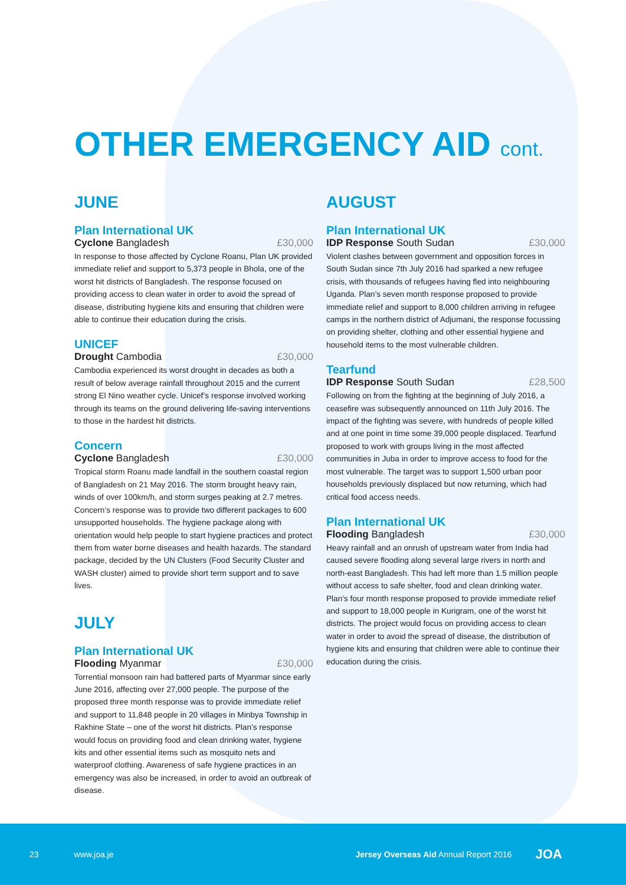OTHER EMERGENCY AID cont.
JUNE
Plan International UK
Cyclone Bangladesh £30,000
In response to those affected by Cyclone Roanu, Plan UK provided immediate relief and support to 5,373 people in Bhola, one of the worst hit districts of Bangladesh. The response focused on providing access to clean water in order to avoid the spread of disease, distributing hygiene kits and ensuring that children were able to continue their education during the crisis.
UNICEF
Drought Cambodia £30,000
Cambodia experienced its worst drought in decades as both a result of below average rainfall throughout 2015 and the current strong El Nino weather cycle. Unicef’s response involved working through its teams on the ground delivering life-saving interventions to those in the hardest hit districts.
Concern
Cyclone Bangladesh £30,000
Tropical storm Roanu made landfall in the southern coastal region of Bangladesh on 21 May 2016. The storm brought heavy rain, winds of over 100km/h, and storm surges peaking at 2.7 metres. Concern’s response was to provide two different packages to 600 unsupported households. The hygiene package along with orientation would help people to start hygiene practices and protect them from water borne diseases and health hazards. The standard package, decided by the UN Clusters (Food Security Cluster and WASH cluster) aimed to provide short term support and to save lives.
JULY
Plan International UK
Flooding Myanmar £30,000
Torrential monsoon rain had battered parts of Myanmar since early June 2016, affecting over 27,000 people. The purpose of the proposed three month response was to provide immediate relief and support to 11,848 people in 20 villages in Minbya Township in Rakhine State – one of the worst hit districts. Plan’s response would focus on providing food and clean drinking water, hygiene kits and other essential items such as mosquito nets and waterproof clothing. Awareness of safe hygiene practices in an emergency was also be increased, in order to avoid an outbreak of disease.
AUGUST
Plan International UK
IDP Response South Sudan £30,000
Violent clashes between government and opposition forces in South Sudan since 7th July 2016 had sparked a new refugee crisis, with thousands of refugees having fled into neighbouring Uganda. Plan’s seven month response proposed to provide immediate relief and support to 8,000 children arriving in refugee camps in the northern district of Adjumani, the response focussing on providing shelter, clothing and other essential hygiene and household items to the most vulnerable children.
Tearfund
IDP Response South Sudan £28,500
Following on from the fighting at the beginning of July 2016, a ceasefire was subsequently announced on 11th July 2016. The impact of the fighting was severe, with hundreds of people killed and at one point in time some 39,000 people displaced. Tearfund proposed to work with groups living in the most affected communities in Juba in order to improve access to food for the most vulnerable. The target was to support 1,500 urban poor households previously displaced but now returning, which had critical food access needs.
Plan International UK
Flooding Bangladesh £30,000
Heavy rainfall and an onrush of upstream water from India had caused severe flooding along several large rivers in north and north-east Bangladesh. This had left more than 1.5 million people without access to safe shelter, food and clean drinking water. Plan’s four month response proposed to provide immediate relief and support to 18,000 people in Kurigram, one of the worst hit districts. The project would focus on providing access to clean water in order to avoid the spread of disease, the distribution of hygiene kits and ensuring that children were able to continue their education during the crisis.
23 www.joa.je Jersey Overseas Aid Annual Report 2016 JOA